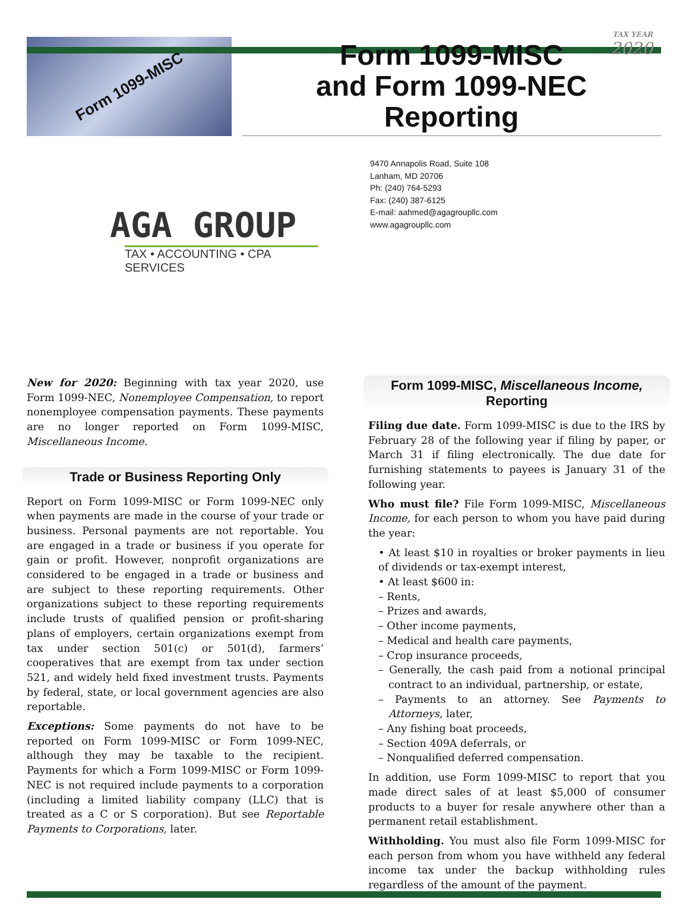Form 1099-MISC
TAX YEAR
2020
Form 1099-MISC
and Form 1099-NEC
Reporting
AGA GROUP
TAX • ACCOUNTING • CPA SERVICES
9470 Annapolis Road, Suite 108
Lanham, MD 20706
Ph: (240) 764-5293
Fax: (240) 387-6125
E-mail: aahmed@agagroupllc.com
www.agagroupllc.com
New for 2020: Beginning with tax year 2020, use Form 1099-NEC, Nonemployee Compensation, to report nonemployee compensation payments. These payments are no longer reported on Form 1099-MISC, Miscellaneous Income.
Trade or Business Reporting Only
Report on Form 1099-MISC or Form 1099-NEC only when payments are made in the course of your trade or business. Personal payments are not reportable. You are engaged in a trade or business if you operate for gain or profit. However, nonprofit organizations are considered to be engaged in a trade or business and are subject to these reporting requirements. Other organizations subject to these reporting requirements include trusts of qualified pension or profit-sharing plans of employers, certain organizations exempt from tax under section 501(c) or 501(d), farmers’ cooperatives that are exempt from tax under section 521, and widely held fixed investment trusts. Payments by federal, state, or local government agencies are also reportable.
Exceptions: Some payments do not have to be reported on Form 1099-MISC or Form 1099-NEC, although they may be taxable to the recipient. Payments for which a Form 1099-MISC or Form 1099-NEC is not required include payments to a corporation (including a limited liability company (LLC) that is treated as a C or S corporation). But see Reportable Payments to Corporations, later.
Form 1099-MISC, Miscellaneous Income, Reporting
Filing due date. Form 1099-MISC is due to the IRS by February 28 of the following year if filing by paper, or March 31 if filing electronically. The due date for furnishing statements to payees is January 31 of the following year.
Who must file? File Form 1099-MISC, Miscellaneous Income, for each person to whom you have paid during the year:
• At least $10 in royalties or broker payments in lieu of dividends or tax-exempt interest,
• At least $600 in:
– Rents,
– Prizes and awards,
– Other income payments,
– Medical and health care payments,
– Crop insurance proceeds,
– Generally, the cash paid from a notional principal contract to an individual, partnership, or estate,
– Payments to an attorney. See Payments to Attorneys, later,
– Any fishing boat proceeds,
– Section 409A deferrals, or
– Nonqualified deferred compensation.
In addition, use Form 1099-MISC to report that you made direct sales of at least $5,000 of consumer products to a buyer for resale anywhere other than a permanent retail establishment.
Withholding. You must also file Form 1099-MISC for each person from whom you have withheld any federal income tax under the backup withholding rules regardless of the amount of the payment.